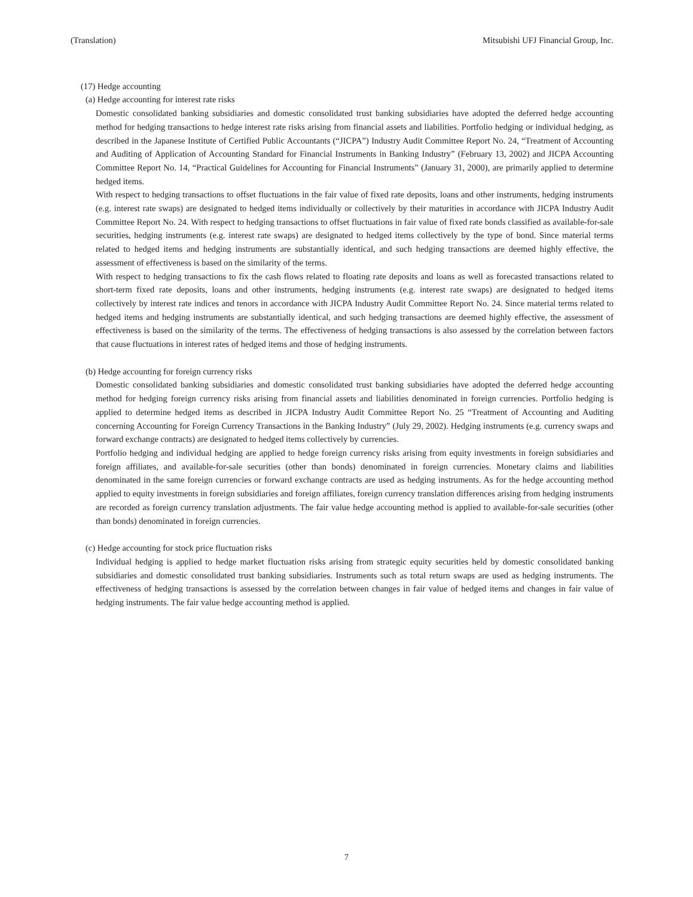(Translation) Mitsubishi UFJ Financial Group, Inc.
(17) Hedge accounting
(a) Hedge accounting for interest rate risks
Domestic consolidated banking subsidiaries and domestic consolidated trust banking subsidiaries have adopted the deferred hedge accounting method for hedging transactions to hedge interest rate risks arising from financial assets and liabilities. Portfolio hedging or individual hedging, as described in the Japanese Institute of Certified Public Accountants (“JICPA”) Industry Audit Committee Report No. 24, “Treatment of Accounting and Auditing of Application of Accounting Standard for Financial Instruments in Banking Industry” (February 13, 2002) and JICPA Accounting Committee Report No. 14, “Practical Guidelines for Accounting for Financial Instruments” (January 31, 2000), are primarily applied to determine hedged items.
With respect to hedging transactions to offset fluctuations in the fair value of fixed rate deposits, loans and other instruments, hedging instruments (e.g. interest rate swaps) are designated to hedged items individually or collectively by their maturities in accordance with JICPA Industry Audit Committee Report No. 24. With respect to hedging transactions to offset fluctuations in fair value of fixed rate bonds classified as available-for-sale securities, hedging instruments (e.g. interest rate swaps) are designated to hedged items collectively by the type of bond. Since material terms related to hedged items and hedging instruments are substantially identical, and such hedging transactions are deemed highly effective, the assessment of effectiveness is based on the similarity of the terms.
With respect to hedging transactions to fix the cash flows related to floating rate deposits and loans as well as forecasted transactions related to short-term fixed rate deposits, loans and other instruments, hedging instruments (e.g. interest rate swaps) are designated to hedged items collectively by interest rate indices and tenors in accordance with JICPA Industry Audit Committee Report No. 24. Since material terms related to hedged items and hedging instruments are substantially identical, and such hedging transactions are deemed highly effective, the assessment of effectiveness is based on the similarity of the terms. The effectiveness of hedging transactions is also assessed by the correlation between factors that cause fluctuations in interest rates of hedged items and those of hedging instruments.
(b) Hedge accounting for foreign currency risks
Domestic consolidated banking subsidiaries and domestic consolidated trust banking subsidiaries have adopted the deferred hedge accounting method for hedging foreign currency risks arising from financial assets and liabilities denominated in foreign currencies. Portfolio hedging is applied to determine hedged items as described in JICPA Industry Audit Committee Report No. 25 “Treatment of Accounting and Auditing concerning Accounting for Foreign Currency Transactions in the Banking Industry” (July 29, 2002). Hedging instruments (e.g. currency swaps and forward exchange contracts) are designated to hedged items collectively by currencies.
Portfolio hedging and individual hedging are applied to hedge foreign currency risks arising from equity investments in foreign subsidiaries and foreign affiliates, and available-for-sale securities (other than bonds) denominated in foreign currencies. Monetary claims and liabilities denominated in the same foreign currencies or forward exchange contracts are used as hedging instruments. As for the hedge accounting method applied to equity investments in foreign subsidiaries and foreign affiliates, foreign currency translation differences arising from hedging instruments are recorded as foreign currency translation adjustments. The fair value hedge accounting method is applied to available-for-sale securities (other than bonds) denominated in foreign currencies.
(c) Hedge accounting for stock price fluctuation risks
Individual hedging is applied to hedge market fluctuation risks arising from strategic equity securities held by domestic consolidated banking subsidiaries and domestic consolidated trust banking subsidiaries. Instruments such as total return swaps are used as hedging instruments. The effectiveness of hedging transactions is assessed by the correlation between changes in fair value of hedged items and changes in fair value of hedging instruments. The fair value hedge accounting method is applied.
7